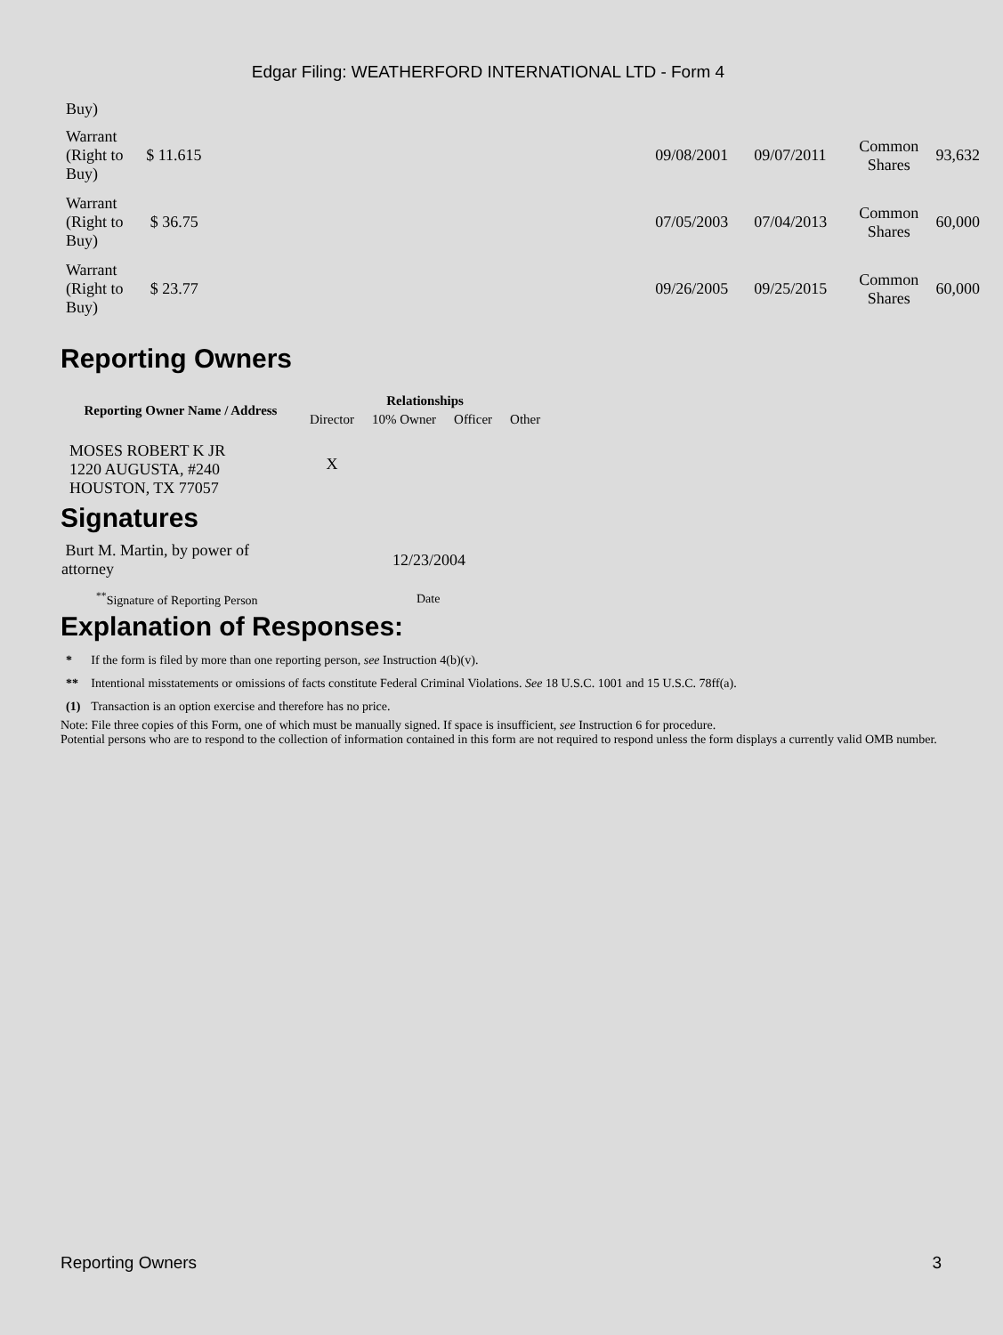Edgar Filing: WEATHERFORD INTERNATIONAL LTD - Form 4
| Buy) | | | | | |
| Warrant (Right to Buy) | $ 11.615 | 09/08/2001 | 09/07/2011 | Common Shares | 93,632 |
| Warrant (Right to Buy) | $ 36.75 | 07/05/2003 | 07/04/2013 | Common Shares | 60,000 |
| Warrant (Right to Buy) | $ 23.77 | 09/26/2005 | 09/25/2015 | Common Shares | 60,000 |
Reporting Owners
| Reporting Owner Name / Address | Relationships | | | |
| --- | --- | --- | --- | --- |
| | Director | 10% Owner | Officer | Other |
| MOSES ROBERT K JR 1220 AUGUSTA, #240 HOUSTON, TX 77057 | X | | | |
Signatures
| Burt M. Martin, by power of attorney | 12/23/2004 |
| <sup>**</sup> Signature of Reporting Person | Date |
Explanation of Responses:
| * | If the form is filed by more than one reporting person, see Instruction 4(b)(v). |
| ** | Intentional misstatements or omissions of facts constitute Federal Criminal Violations. See 18 U.S.C. 1001 and 15 U.S.C. 78ff(a). |
| (1) | Transaction is an option exercise and therefore has no price. |
Note: File three copies of this Form, one of which must be manually signed. If space is insufficient, see Instruction 6 for procedure.
Potential persons who are to respond to the collection of information contained in this form are not required to respond unless the form displays a currently valid OMB number.
Reporting Owners 3